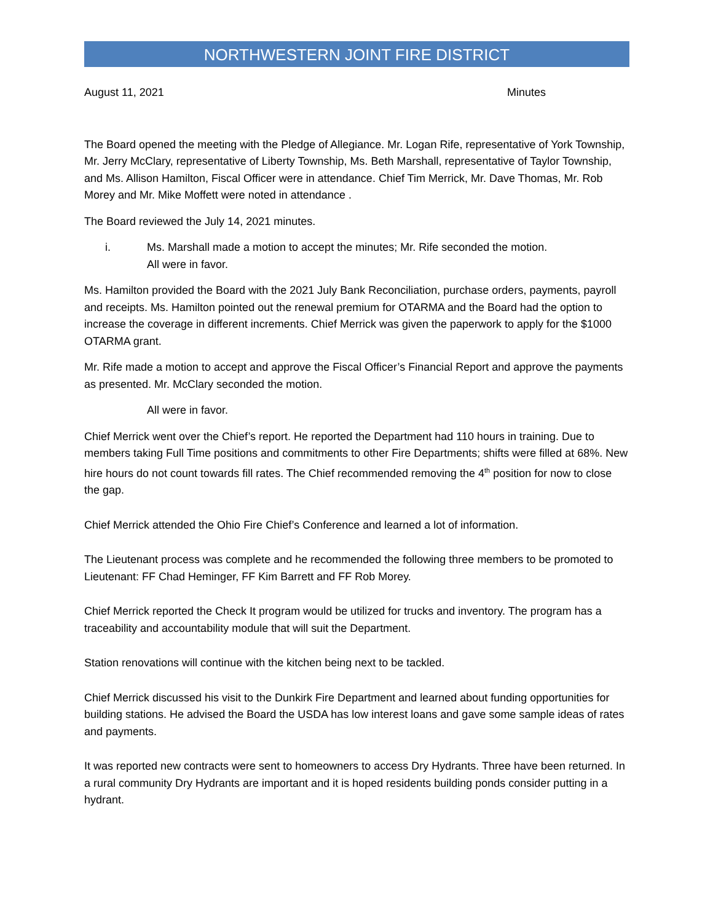NORTHWESTERN JOINT FIRE DISTRICT
August 11, 2021 Minutes
The Board opened the meeting with the Pledge of Allegiance. Mr. Logan Rife, representative of York Township, Mr. Jerry McClary, representative of Liberty Township, Ms. Beth Marshall, representative of Taylor Township, and Ms. Allison Hamilton, Fiscal Officer were in attendance. Chief Tim Merrick, Mr. Dave Thomas, Mr. Rob Morey and Mr. Mike Moffett were noted in attendance .
The Board reviewed the July 14, 2021 minutes.
i. Ms. Marshall made a motion to accept the minutes; Mr. Rife seconded the motion.
All were in favor.
Ms. Hamilton provided the Board with the 2021 July Bank Reconciliation, purchase orders, payments, payroll and receipts. Ms. Hamilton pointed out the renewal premium for OTARMA and the Board had the option to increase the coverage in different increments. Chief Merrick was given the paperwork to apply for the $1000 OTARMA grant.
Mr. Rife made a motion to accept and approve the Fiscal Officer’s Financial Report and approve the payments as presented. Mr. McClary seconded the motion.
All were in favor.
Chief Merrick went over the Chief’s report. He reported the Department had 110 hours in training. Due to members taking Full Time positions and commitments to other Fire Departments; shifts were filled at 68%. New hire hours do not count towards fill rates. The Chief recommended removing the 4<sup>th</sup> position for now to close the gap.
Chief Merrick attended the Ohio Fire Chief’s Conference and learned a lot of information.
The Lieutenant process was complete and he recommended the following three members to be promoted to Lieutenant: FF Chad Heminger, FF Kim Barrett and FF Rob Morey.
Chief Merrick reported the Check It program would be utilized for trucks and inventory. The program has a traceability and accountability module that will suit the Department.
Station renovations will continue with the kitchen being next to be tackled.
Chief Merrick discussed his visit to the Dunkirk Fire Department and learned about funding opportunities for building stations. He advised the Board the USDA has low interest loans and gave some sample ideas of rates and payments.
It was reported new contracts were sent to homeowners to access Dry Hydrants. Three have been returned. In a rural community Dry Hydrants are important and it is hoped residents building ponds consider putting in a hydrant.